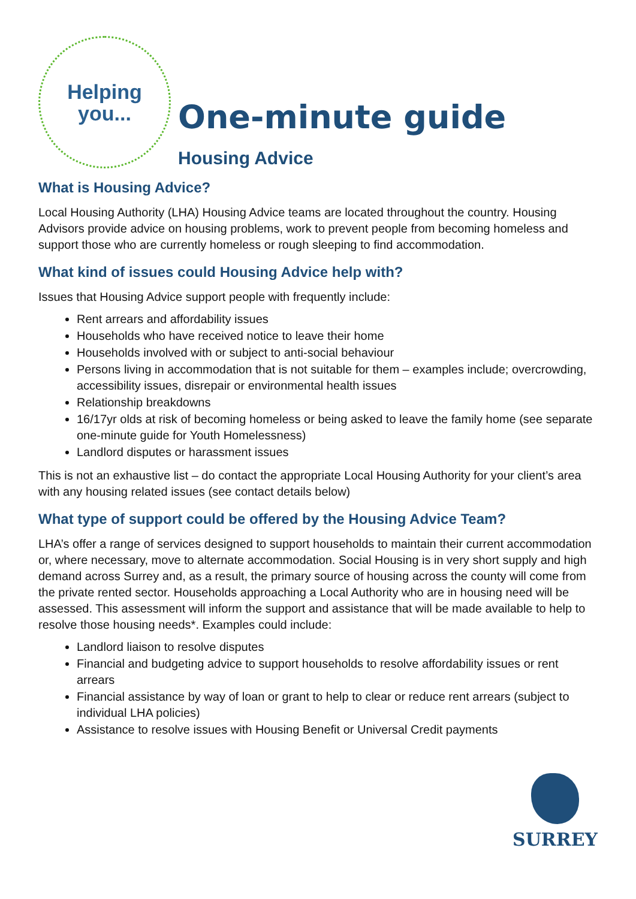Helping
you...
One-minute guide
Housing Advice
What is Housing Advice?
Local Housing Authority (LHA) Housing Advice teams are located throughout the country. Housing Advisors provide advice on housing problems, work to prevent people from becoming homeless and support those who are currently homeless or rough sleeping to find accommodation.
What kind of issues could Housing Advice help with?
Issues that Housing Advice support people with frequently include:
Rent arrears and affordability issues
Households who have received notice to leave their home
Households involved with or subject to anti-social behaviour
Persons living in accommodation that is not suitable for them – examples include; overcrowding, accessibility issues, disrepair or environmental health issues
Relationship breakdowns
16/17yr olds at risk of becoming homeless or being asked to leave the family home (see separate one-minute guide for Youth Homelessness)
Landlord disputes or harassment issues
This is not an exhaustive list – do contact the appropriate Local Housing Authority for your client’s area with any housing related issues (see contact details below)
What type of support could be offered by the Housing Advice Team?
LHA’s offer a range of services designed to support households to maintain their current accommodation or, where necessary, move to alternate accommodation. Social Housing is in very short supply and high demand across Surrey and, as a result, the primary source of housing across the county will come from the private rented sector. Households approaching a Local Authority who are in housing need will be assessed. This assessment will inform the support and assistance that will be made available to help to resolve those housing needs*. Examples could include:
Landlord liaison to resolve disputes
Financial and budgeting advice to support households to resolve affordability issues or rent arrears
Financial assistance by way of loan or grant to help to clear or reduce rent arrears (subject to individual LHA policies)
Assistance to resolve issues with Housing Benefit or Universal Credit payments
SURREY